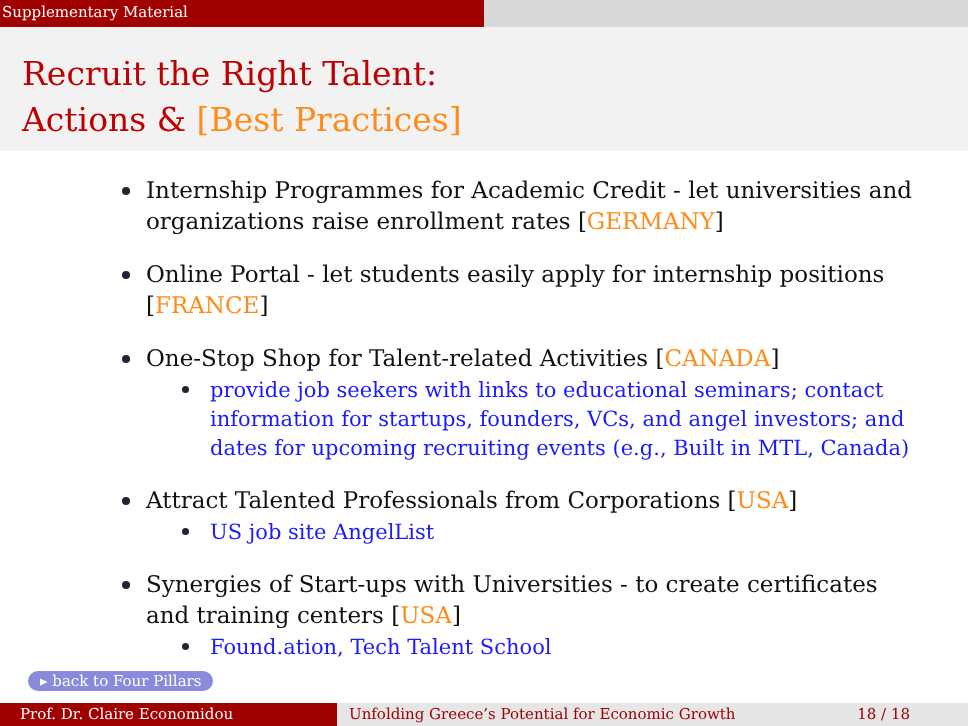Supplementary Material
Recruit the Right Talent:
Actions & [Best Practices]
Internship Programmes for Academic Credit - let universities and organizations raise enrollment rates [GERMANY]
Online Portal - let students easily apply for internship positions [FRANCE]
One-Stop Shop for Talent-related Activities [CANADA]
provide job seekers with links to educational seminars; contact information for startups, founders, VCs, and angel investors; and dates for upcoming recruiting events (e.g., Built in MTL, Canada)
Attract Talented Professionals from Corporations [USA]
US job site AngelList
Synergies of Start-ups with Universities - to create certificates and training centers [USA]
Found.ation, Tech Talent School
▸ back to Four Pillars
Prof. Dr. Claire Economidou Unfolding Greece’s Potential for Economic Growth 18 / 18